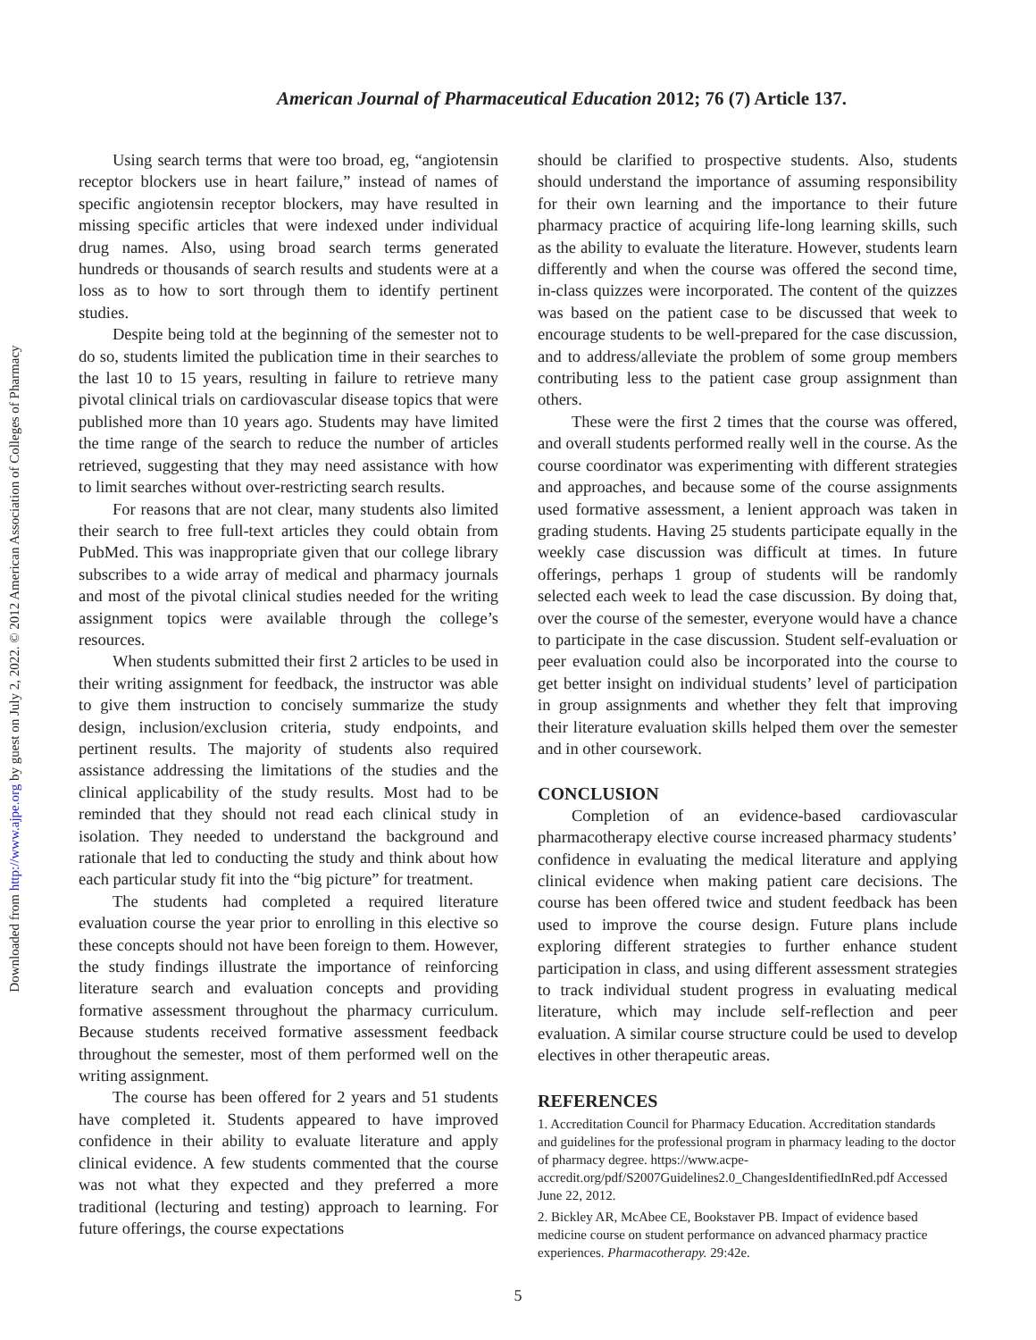Downloaded from http://www.ajpe.org by guest on July 2, 2022. © 2012 American Association of Colleges of Pharmacy
American Journal of Pharmaceutical Education 2012; 76 (7) Article 137.
Using search terms that were too broad, eg, “angiotensin receptor blockers use in heart failure,” instead of names of specific angiotensin receptor blockers, may have resulted in missing specific articles that were indexed under individual drug names. Also, using broad search terms generated hundreds or thousands of search results and students were at a loss as to how to sort through them to identify pertinent studies.
Despite being told at the beginning of the semester not to do so, students limited the publication time in their searches to the last 10 to 15 years, resulting in failure to retrieve many pivotal clinical trials on cardiovascular disease topics that were published more than 10 years ago. Students may have limited the time range of the search to reduce the number of articles retrieved, suggesting that they may need assistance with how to limit searches without over-restricting search results.
For reasons that are not clear, many students also limited their search to free full-text articles they could obtain from PubMed. This was inappropriate given that our college library subscribes to a wide array of medical and pharmacy journals and most of the pivotal clinical studies needed for the writing assignment topics were available through the college’s resources.
When students submitted their first 2 articles to be used in their writing assignment for feedback, the instructor was able to give them instruction to concisely summarize the study design, inclusion/exclusion criteria, study endpoints, and pertinent results. The majority of students also required assistance addressing the limitations of the studies and the clinical applicability of the study results. Most had to be reminded that they should not read each clinical study in isolation. They needed to understand the background and rationale that led to conducting the study and think about how each particular study fit into the “big picture” for treatment.
The students had completed a required literature evaluation course the year prior to enrolling in this elective so these concepts should not have been foreign to them. However, the study findings illustrate the importance of reinforcing literature search and evaluation concepts and providing formative assessment throughout the pharmacy curriculum. Because students received formative assessment feedback throughout the semester, most of them performed well on the writing assignment.
The course has been offered for 2 years and 51 students have completed it. Students appeared to have improved confidence in their ability to evaluate literature and apply clinical evidence. A few students commented that the course was not what they expected and they preferred a more traditional (lecturing and testing) approach to learning. For future offerings, the course expectations
should be clarified to prospective students. Also, students should understand the importance of assuming responsibility for their own learning and the importance to their future pharmacy practice of acquiring life-long learning skills, such as the ability to evaluate the literature. However, students learn differently and when the course was offered the second time, in-class quizzes were incorporated. The content of the quizzes was based on the patient case to be discussed that week to encourage students to be well-prepared for the case discussion, and to address/alleviate the problem of some group members contributing less to the patient case group assignment than others.
These were the first 2 times that the course was offered, and overall students performed really well in the course. As the course coordinator was experimenting with different strategies and approaches, and because some of the course assignments used formative assessment, a lenient approach was taken in grading students. Having 25 students participate equally in the weekly case discussion was difficult at times. In future offerings, perhaps 1 group of students will be randomly selected each week to lead the case discussion. By doing that, over the course of the semester, everyone would have a chance to participate in the case discussion. Student self-evaluation or peer evaluation could also be incorporated into the course to get better insight on individual students’ level of participation in group assignments and whether they felt that improving their literature evaluation skills helped them over the semester and in other coursework.
CONCLUSION
Completion of an evidence-based cardiovascular pharmacotherapy elective course increased pharmacy students’ confidence in evaluating the medical literature and applying clinical evidence when making patient care decisions. The course has been offered twice and student feedback has been used to improve the course design. Future plans include exploring different strategies to further enhance student participation in class, and using different assessment strategies to track individual student progress in evaluating medical literature, which may include self-reflection and peer evaluation. A similar course structure could be used to develop electives in other therapeutic areas.
REFERENCES
1. Accreditation Council for Pharmacy Education. Accreditation standards and guidelines for the professional program in pharmacy leading to the doctor of pharmacy degree. https://www.acpe-accredit.org/pdf/S2007Guidelines2.0_ChangesIdentifiedInRed.pdf Accessed June 22, 2012.
2. Bickley AR, McAbee CE, Bookstaver PB. Impact of evidence based medicine course on student performance on advanced pharmacy practice experiences. Pharmacotherapy. 29:42e.
5